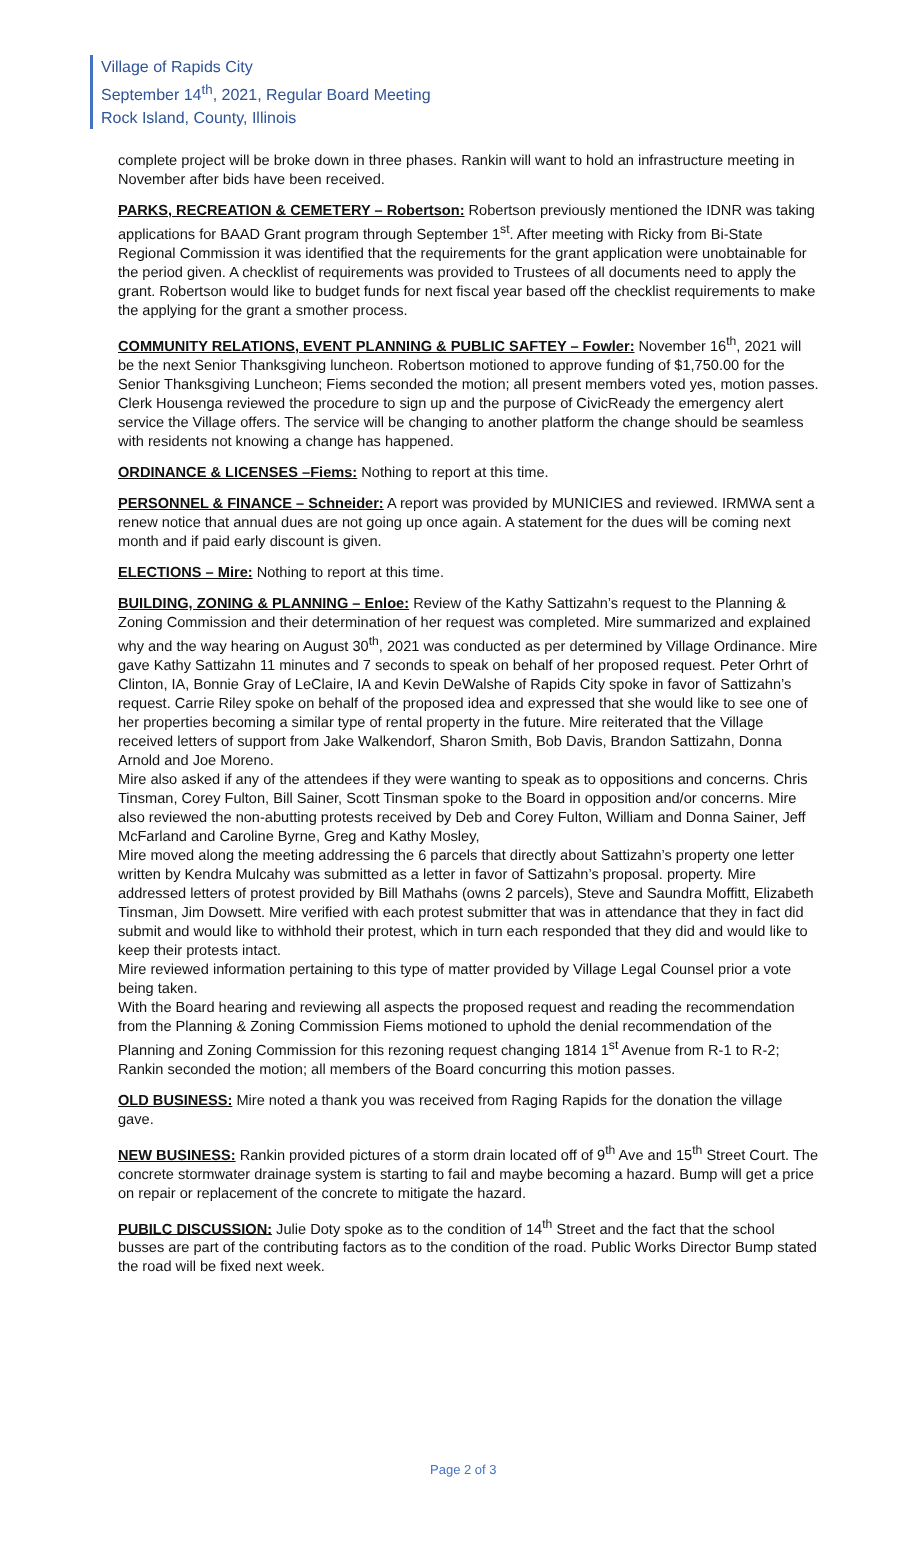Village of Rapids City
September 14<sup>th</sup>, 2021, Regular Board Meeting
Rock Island, County, Illinois
complete project will be broke down in three phases. Rankin will want to hold an infrastructure meeting in November after bids have been received.
PARKS, RECREATION & CEMETERY – Robertson: Robertson previously mentioned the IDNR was taking applications for BAAD Grant program through September 1<sup>st</sup>. After meeting with Ricky from Bi-State Regional Commission it was identified that the requirements for the grant application were unobtainable for the period given. A checklist of requirements was provided to Trustees of all documents need to apply the grant. Robertson would like to budget funds for next fiscal year based off the checklist requirements to make the applying for the grant a smother process.
COMMUNITY RELATIONS, EVENT PLANNING & PUBLIC SAFTEY – Fowler: November 16<sup>th</sup>, 2021 will be the next Senior Thanksgiving luncheon. Robertson motioned to approve funding of $1,750.00 for the Senior Thanksgiving Luncheon; Fiems seconded the motion; all present members voted yes, motion passes.
Clerk Housenga reviewed the procedure to sign up and the purpose of CivicReady the emergency alert service the Village offers. The service will be changing to another platform the change should be seamless with residents not knowing a change has happened.
ORDINANCE & LICENSES –Fiems: Nothing to report at this time.
PERSONNEL & FINANCE – Schneider: A report was provided by MUNICIES and reviewed. IRMWA sent a renew notice that annual dues are not going up once again. A statement for the dues will be coming next month and if paid early discount is given.
ELECTIONS – Mire: Nothing to report at this time.
BUILDING, ZONING & PLANNING – Enloe: Review of the Kathy Sattizahn’s request to the Planning & Zoning Commission and their determination of her request was completed. Mire summarized and explained why and the way hearing on August 30<sup>th</sup>, 2021 was conducted as per determined by Village Ordinance. Mire gave Kathy Sattizahn 11 minutes and 7 seconds to speak on behalf of her proposed request. Peter Orhrt of Clinton, IA, Bonnie Gray of LeClaire, IA and Kevin DeWalshe of Rapids City spoke in favor of Sattizahn’s request. Carrie Riley spoke on behalf of the proposed idea and expressed that she would like to see one of her properties becoming a similar type of rental property in the future. Mire reiterated that the Village received letters of support from Jake Walkendorf, Sharon Smith, Bob Davis, Brandon Sattizahn, Donna Arnold and Joe Moreno.
Mire also asked if any of the attendees if they were wanting to speak as to oppositions and concerns. Chris Tinsman, Corey Fulton, Bill Sainer, Scott Tinsman spoke to the Board in opposition and/or concerns. Mire also reviewed the non-abutting protests received by Deb and Corey Fulton, William and Donna Sainer, Jeff McFarland and Caroline Byrne, Greg and Kathy Mosley,
Mire moved along the meeting addressing the 6 parcels that directly about Sattizahn’s property one letter written by Kendra Mulcahy was submitted as a letter in favor of Sattizahn’s proposal. property. Mire addressed letters of protest provided by Bill Mathahs (owns 2 parcels), Steve and Saundra Moffitt, Elizabeth Tinsman, Jim Dowsett. Mire verified with each protest submitter that was in attendance that they in fact did submit and would like to withhold their protest, which in turn each responded that they did and would like to keep their protests intact.
Mire reviewed information pertaining to this type of matter provided by Village Legal Counsel prior a vote being taken.
With the Board hearing and reviewing all aspects the proposed request and reading the recommendation from the Planning & Zoning Commission Fiems motioned to uphold the denial recommendation of the Planning and Zoning Commission for this rezoning request changing 1814 1<sup>st</sup> Avenue from R-1 to R-2; Rankin seconded the motion; all members of the Board concurring this motion passes.
OLD BUSINESS: Mire noted a thank you was received from Raging Rapids for the donation the village gave.
NEW BUSINESS: Rankin provided pictures of a storm drain located off of 9<sup>th</sup> Ave and 15<sup>th</sup> Street Court. The concrete stormwater drainage system is starting to fail and maybe becoming a hazard. Bump will get a price on repair or replacement of the concrete to mitigate the hazard.
PUBILC DISCUSSION: Julie Doty spoke as to the condition of 14<sup>th</sup> Street and the fact that the school busses are part of the contributing factors as to the condition of the road. Public Works Director Bump stated the road will be fixed next week.
Page 2 of 3